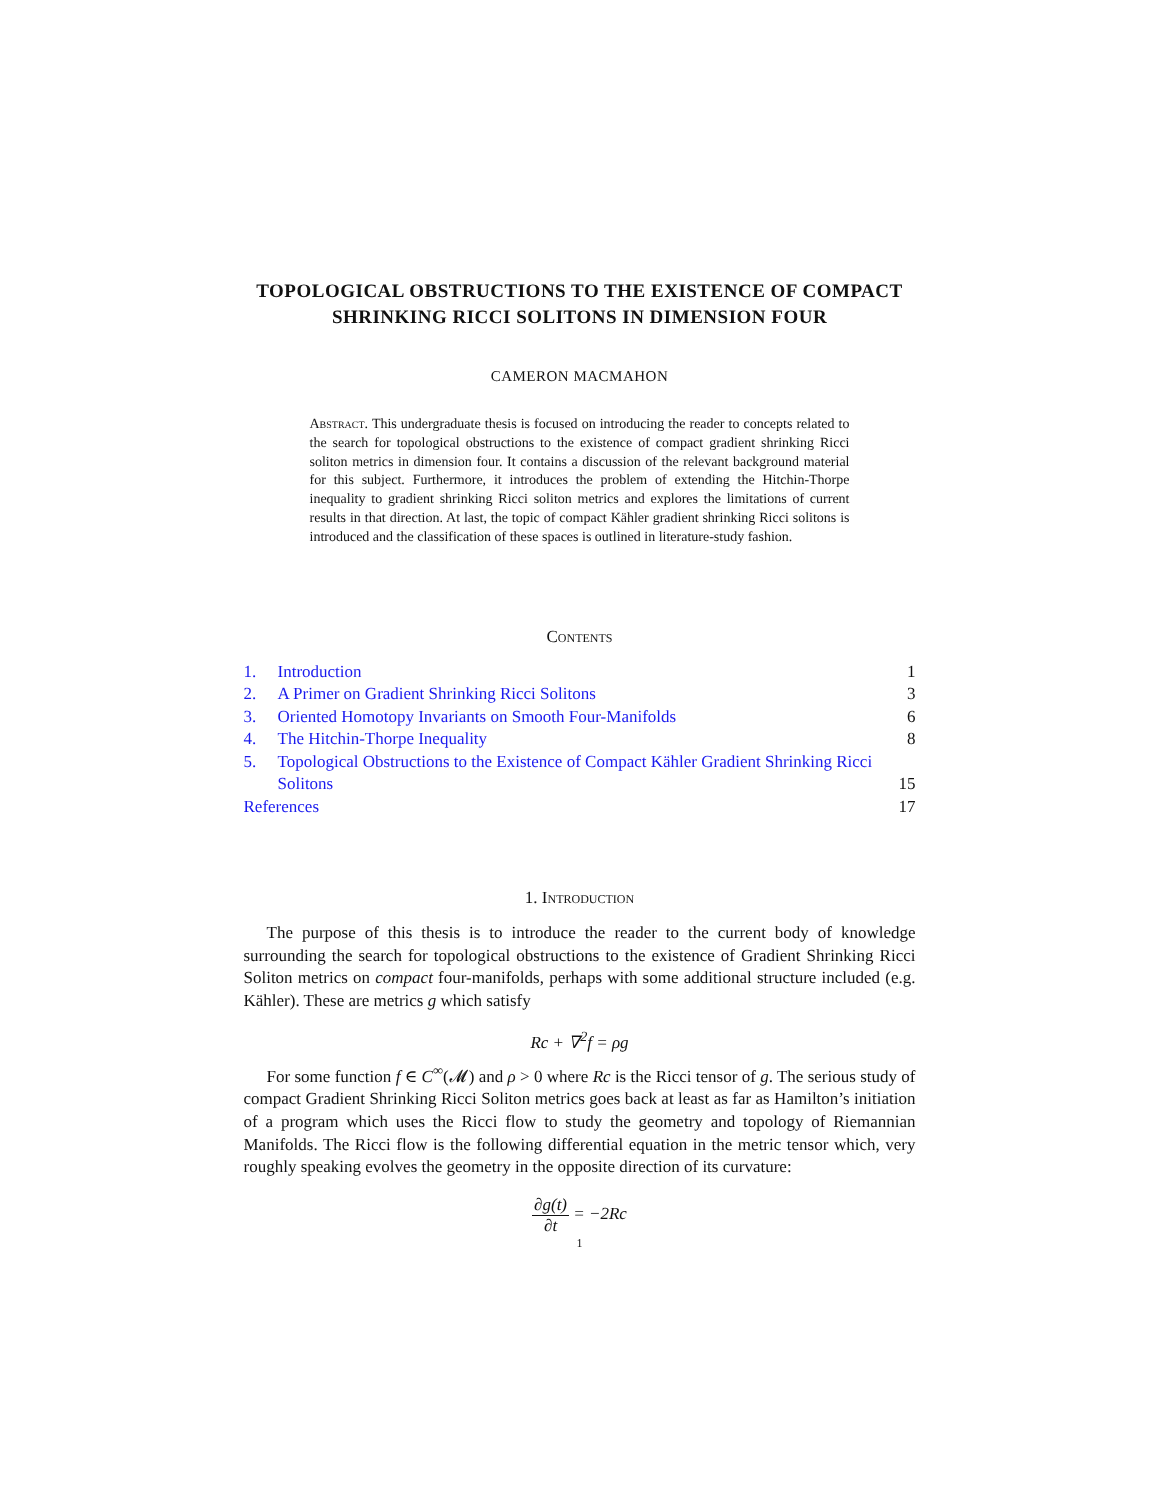TOPOLOGICAL OBSTRUCTIONS TO THE EXISTENCE OF COMPACT SHRINKING RICCI SOLITONS IN DIMENSION FOUR
CAMERON MACMAHON
Abstract. This undergraduate thesis is focused on introducing the reader to concepts related to the search for topological obstructions to the existence of compact gradient shrinking Ricci soliton metrics in dimension four. It contains a discussion of the relevant background material for this subject. Furthermore, it introduces the problem of extending the Hitchin-Thorpe inequality to gradient shrinking Ricci soliton metrics and explores the limitations of current results in that direction. At last, the topic of compact Kähler gradient shrinking Ricci solitons is introduced and the classification of these spaces is outlined in literature-study fashion.
Contents
1. Introduction 1
2. A Primer on Gradient Shrinking Ricci Solitons 3
3. Oriented Homotopy Invariants on Smooth Four-Manifolds 6
4. The Hitchin-Thorpe Inequality 8
5. Topological Obstructions to the Existence of Compact Kähler Gradient Shrinking Ricci Solitons 15
References 17
1. Introduction
The purpose of this thesis is to introduce the reader to the current body of knowledge surrounding the search for topological obstructions to the existence of Gradient Shrinking Ricci Soliton metrics on compact four-manifolds, perhaps with some additional structure included (e.g. Kähler). These are metrics g which satisfy
Rc + ∇<sup>2</sup>f = ρg
For some function f ∈ C<sup>∞</sup>(𝓜) and ρ > 0 where Rc is the Ricci tensor of g. The serious study of compact Gradient Shrinking Ricci Soliton metrics goes back at least as far as Hamilton’s initiation of a program which uses the Ricci flow to study the geometry and topology of Riemannian Manifolds. The Ricci flow is the following differential equation in the metric tensor which, very roughly speaking evolves the geometry in the opposite direction of its curvature:
∂g(t) ∂t = −2Rc
1